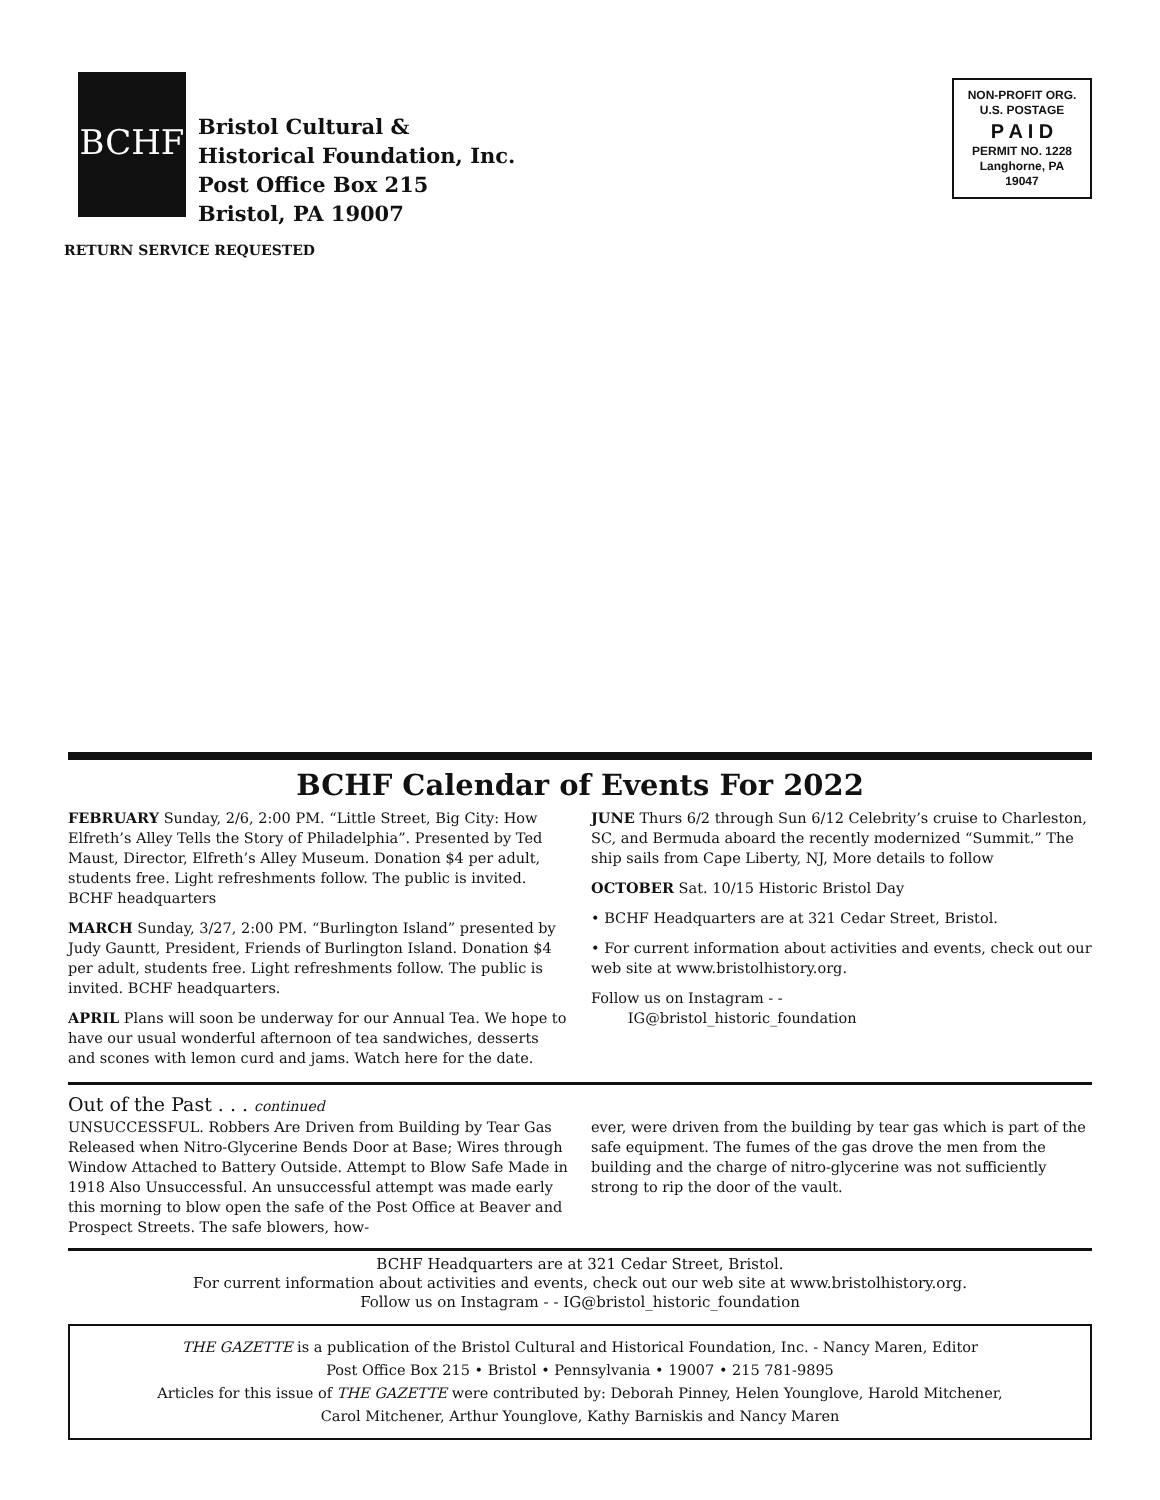BCHF
Bristol Cultural &
Historical Foundation, Inc.
Post Office Box 215
Bristol, PA 19007
NON-PROFIT ORG.
U.S. POSTAGE
P A I D
PERMIT NO. 1228
Langhorne, PA
19047
RETURN SERVICE REQUESTED
BCHF Calendar of Events For 2022
FEBRUARY Sunday, 2/6, 2:00 PM. “Little Street, Big City: How Elfreth’s Alley Tells the Story of Philadelphia”. Presented by Ted Maust, Director, Elfreth’s Alley Museum. Donation $4 per adult, students free. Light refreshments follow. The public is invited. BCHF headquarters
MARCH Sunday, 3/27, 2:00 PM. “Burlington Island” presented by Judy Gauntt, President, Friends of Burlington Island. Donation $4 per adult, students free. Light refreshments follow. The public is invited. BCHF headquarters.
APRIL Plans will soon be underway for our Annual Tea. We hope to have our usual wonderful afternoon of tea sandwiches, desserts and scones with lemon curd and jams. Watch here for the date.
JUNE Thurs 6/2 through Sun 6/12 Celebrity’s cruise to Charleston, SC, and Bermuda aboard the recently modernized “Summit.” The ship sails from Cape Liberty, NJ, More details to follow
OCTOBER Sat. 10/15 Historic Bristol Day
• BCHF Headquarters are at 321 Cedar Street, Bristol.
• For current information about activities and events, check out our web site at www.bristolhistory.org.
Follow us on Instagram - -
IG@bristol_historic_foundation
Out of the Past . . . continued
UNSUCCESSFUL. Robbers Are Driven from Building by Tear Gas Released when Nitro-Glycerine Bends Door at Base; Wires through Window Attached to Battery Outside. Attempt to Blow Safe Made in 1918 Also Unsuccessful. An unsuccessful attempt was made early this morning to blow open the safe of the Post Office at Beaver and Prospect Streets. The safe blowers, how-
ever, were driven from the building by tear gas which is part of the safe equipment. The fumes of the gas drove the men from the building and the charge of nitro-glycerine was not sufficiently strong to rip the door of the vault.
BCHF Headquarters are at 321 Cedar Street, Bristol.
For current information about activities and events, check out our web site at www.bristolhistory.org.
Follow us on Instagram - - IG@bristol_historic_foundation
THE GAZETTE is a publication of the Bristol Cultural and Historical Foundation, Inc. - Nancy Maren, Editor
Post Office Box 215 • Bristol • Pennsylvania • 19007 • 215 781-9895
Articles for this issue of THE GAZETTE were contributed by: Deborah Pinney, Helen Younglove, Harold Mitchener,
Carol Mitchener, Arthur Younglove, Kathy Barniskis and Nancy Maren